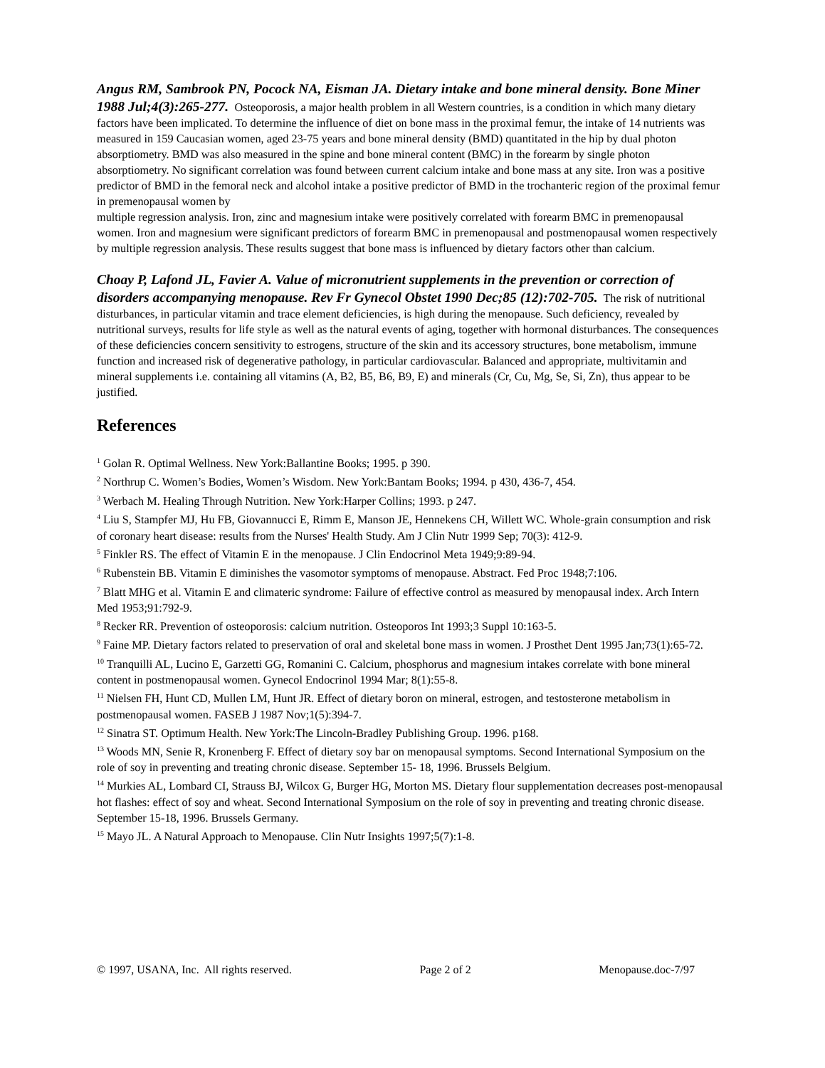Angus RM, Sambrook PN, Pocock NA, Eisman JA. Dietary intake and bone mineral density. Bone Miner 1988 Jul;4(3):265-277. Osteoporosis, a major health problem in all Western countries, is a condition in which many dietary factors have been implicated. To determine the influence of diet on bone mass in the proximal femur, the intake of 14 nutrients was measured in 159 Caucasian women, aged 23-75 years and bone mineral density (BMD) quantitated in the hip by dual photon absorptiometry. BMD was also measured in the spine and bone mineral content (BMC) in the forearm by single photon absorptiometry. No significant correlation was found between current calcium intake and bone mass at any site. Iron was a positive predictor of BMD in the femoral neck and alcohol intake a positive predictor of BMD in the trochanteric region of the proximal femur in premenopausal women by
multiple regression analysis. Iron, zinc and magnesium intake were positively correlated with forearm BMC in premenopausal women. Iron and magnesium were significant predictors of forearm BMC in premenopausal and postmenopausal women respectively by multiple regression analysis. These results suggest that bone mass is influenced by dietary factors other than calcium.
Choay P, Lafond JL, Favier A. Value of micronutrient supplements in the prevention or correction of disorders accompanying menopause. Rev Fr Gynecol Obstet 1990 Dec;85 (12):702-705. The risk of nutritional disturbances, in particular vitamin and trace element deficiencies, is high during the menopause. Such deficiency, revealed by nutritional surveys, results for life style as well as the natural events of aging, together with hormonal disturbances. The consequences of these deficiencies concern sensitivity to estrogens, structure of the skin and its accessory structures, bone metabolism, immune function and increased risk of degenerative pathology, in particular cardiovascular. Balanced and appropriate, multivitamin and mineral supplements i.e. containing all vitamins (A, B2, B5, B6, B9, E) and minerals (Cr, Cu, Mg, Se, Si, Zn), thus appear to be justified.
References
<sup>1</sup> Golan R. Optimal Wellness. New York:Ballantine Books; 1995. p 390.
<sup>2</sup> Northrup C. Women’s Bodies, Women’s Wisdom. New York:Bantam Books; 1994. p 430, 436-7, 454.
<sup>3</sup> Werbach M. Healing Through Nutrition. New York:Harper Collins; 1993. p 247.
<sup>4</sup> Liu S, Stampfer MJ, Hu FB, Giovannucci E, Rimm E, Manson JE, Hennekens CH, Willett WC. Whole-grain consumption and risk of coronary heart disease: results from the Nurses' Health Study. Am J Clin Nutr 1999 Sep; 70(3): 412-9.
<sup>5</sup> Finkler RS. The effect of Vitamin E in the menopause. J Clin Endocrinol Meta 1949;9:89-94.
<sup>6</sup> Rubenstein BB. Vitamin E diminishes the vasomotor symptoms of menopause. Abstract. Fed Proc 1948;7:106.
<sup>7</sup> Blatt MHG et al. Vitamin E and climateric syndrome: Failure of effective control as measured by menopausal index. Arch Intern Med 1953;91:792-9.
<sup>8</sup> Recker RR. Prevention of osteoporosis: calcium nutrition. Osteoporos Int 1993;3 Suppl 10:163-5.
<sup>9</sup> Faine MP. Dietary factors related to preservation of oral and skeletal bone mass in women. J Prosthet Dent 1995 Jan;73(1):65-72.
<sup>10</sup> Tranquilli AL, Lucino E, Garzetti GG, Romanini C. Calcium, phosphorus and magnesium intakes correlate with bone mineral content in postmenopausal women. Gynecol Endocrinol 1994 Mar; 8(1):55-8.
<sup>11</sup> Nielsen FH, Hunt CD, Mullen LM, Hunt JR. Effect of dietary boron on mineral, estrogen, and testosterone metabolism in postmenopausal women. FASEB J 1987 Nov;1(5):394-7.
<sup>12</sup> Sinatra ST. Optimum Health. New York:The Lincoln-Bradley Publishing Group. 1996. p168.
<sup>13</sup> Woods MN, Senie R, Kronenberg F. Effect of dietary soy bar on menopausal symptoms. Second International Symposium on the role of soy in preventing and treating chronic disease. September 15- 18, 1996. Brussels Belgium.
<sup>14</sup> Murkies AL, Lombard CI, Strauss BJ, Wilcox G, Burger HG, Morton MS. Dietary flour supplementation decreases post-menopausal hot flashes: effect of soy and wheat. Second International Symposium on the role of soy in preventing and treating chronic disease. September 15-18, 1996. Brussels Germany.
<sup>15</sup> Mayo JL. A Natural Approach to Menopause. Clin Nutr Insights 1997;5(7):1-8.
© 1997, USANA, Inc. All rights reserved. Page 2 of 2 Menopause.doc-7/97